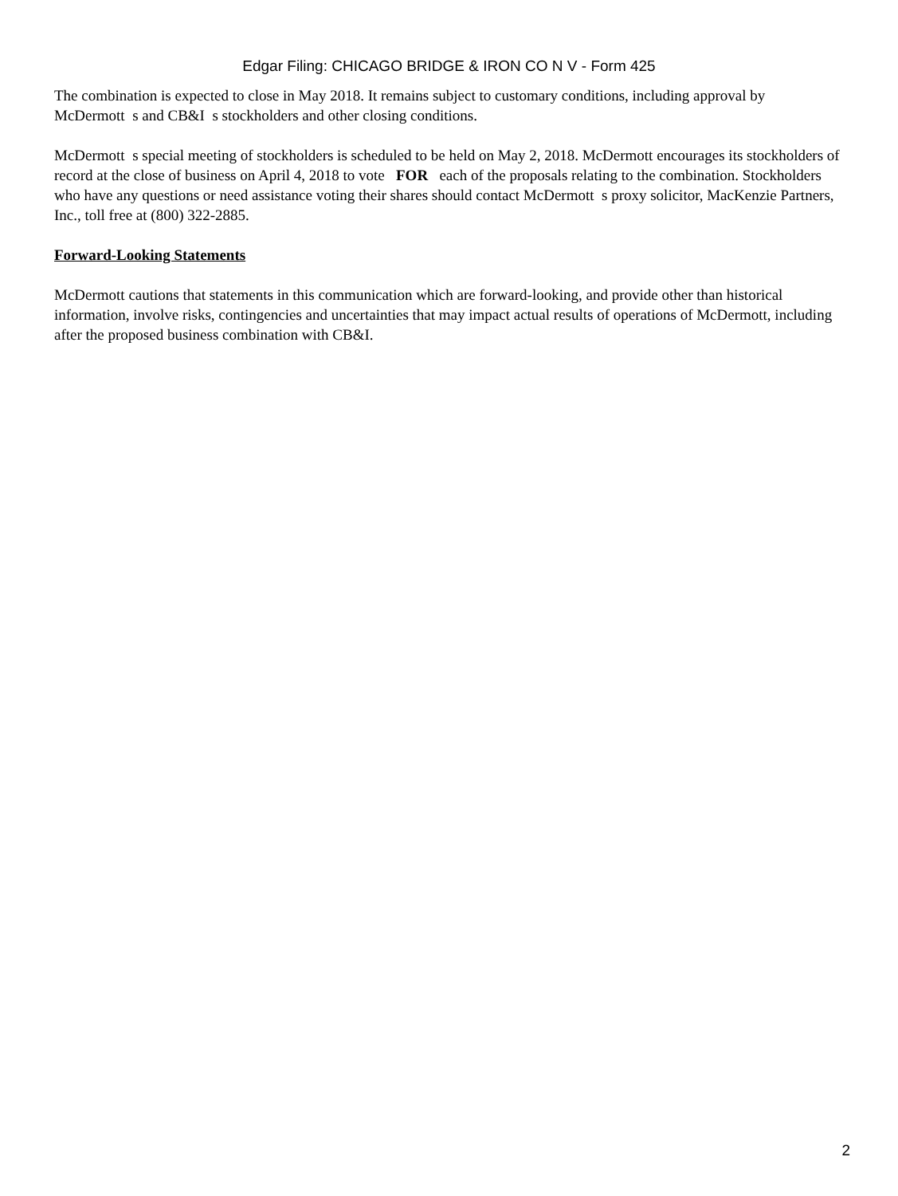Edgar Filing: CHICAGO BRIDGE & IRON CO N V - Form 425
The combination is expected to close in May 2018. It remains subject to customary conditions, including approval by McDermott s and CB&I s stockholders and other closing conditions.
McDermott s special meeting of stockholders is scheduled to be held on May 2, 2018. McDermott encourages its stockholders of record at the close of business on April 4, 2018 to vote FOR each of the proposals relating to the combination. Stockholders who have any questions or need assistance voting their shares should contact McDermott s proxy solicitor, MacKenzie Partners, Inc., toll free at (800) 322-2885.
Forward-Looking Statements
McDermott cautions that statements in this communication which are forward-looking, and provide other than historical information, involve risks, contingencies and uncertainties that may impact actual results of operations of McDermott, including after the proposed business combination with CB&I.
2